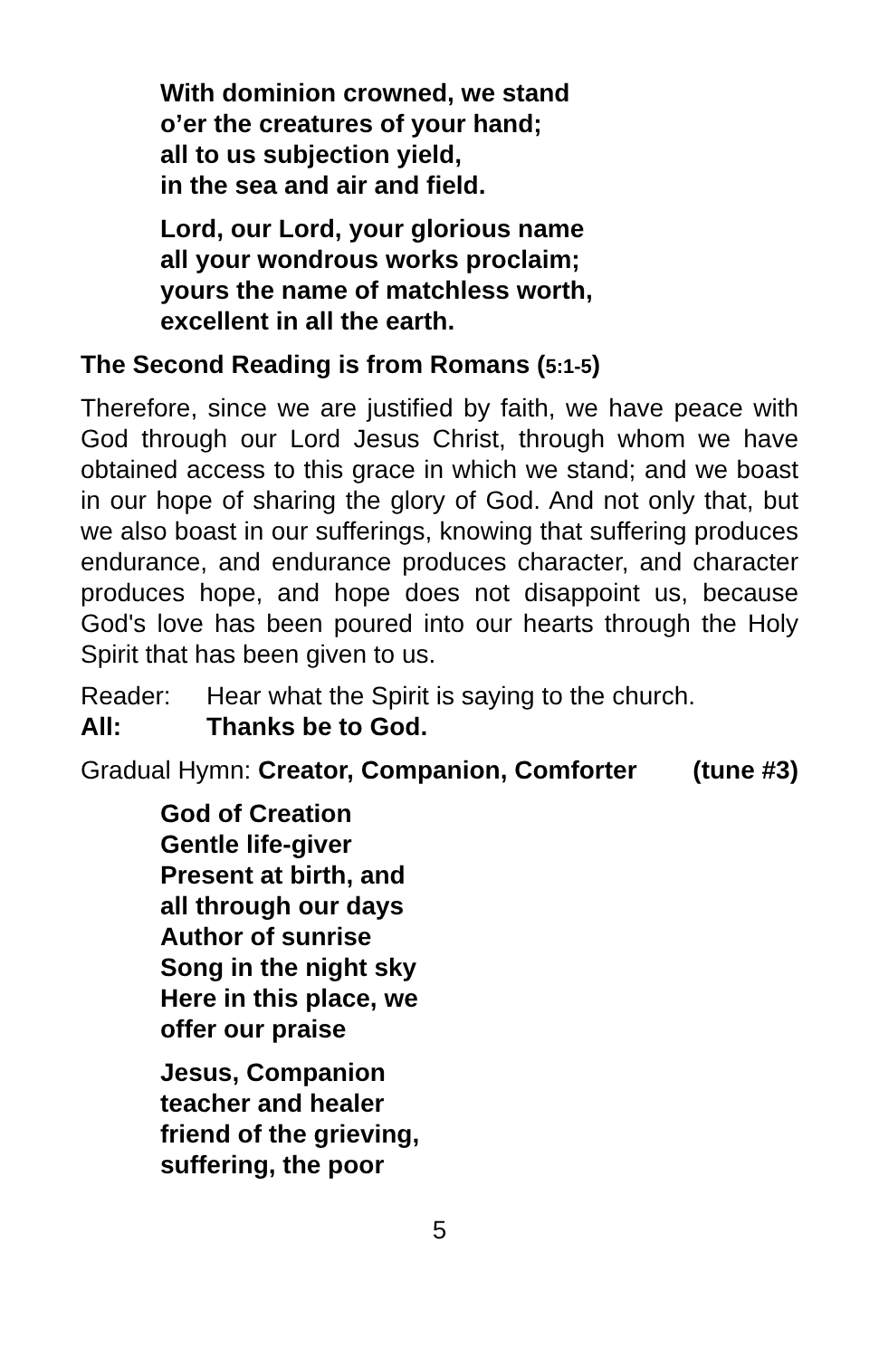With dominion crowned, we stand
o’er the creatures of your hand;
all to us subjection yield,
in the sea and air and field.
Lord, our Lord, your glorious name
all your wondrous works proclaim;
yours the name of matchless worth,
excellent in all the earth.
The Second Reading is from Romans (5:1-5)
Therefore, since we are justified by faith, we have peace with God through our Lord Jesus Christ, through whom we have obtained access to this grace in which we stand; and we boast in our hope of sharing the glory of God. And not only that, but we also boast in our sufferings, knowing that suffering produces endurance, and endurance produces character, and character produces hope, and hope does not disappoint us, because God's love has been poured into our hearts through the Holy Spirit that has been given to us.
Reader: Hear what the Spirit is saying to the church.
All: Thanks be to God.
Gradual Hymn: Creator, Companion, Comforter (tune #3)
God of Creation
Gentle life-giver
Present at birth, and
all through our days
Author of sunrise
Song in the night sky
Here in this place, we
offer our praise
Jesus, Companion
teacher and healer
friend of the grieving,
suffering, the poor
5